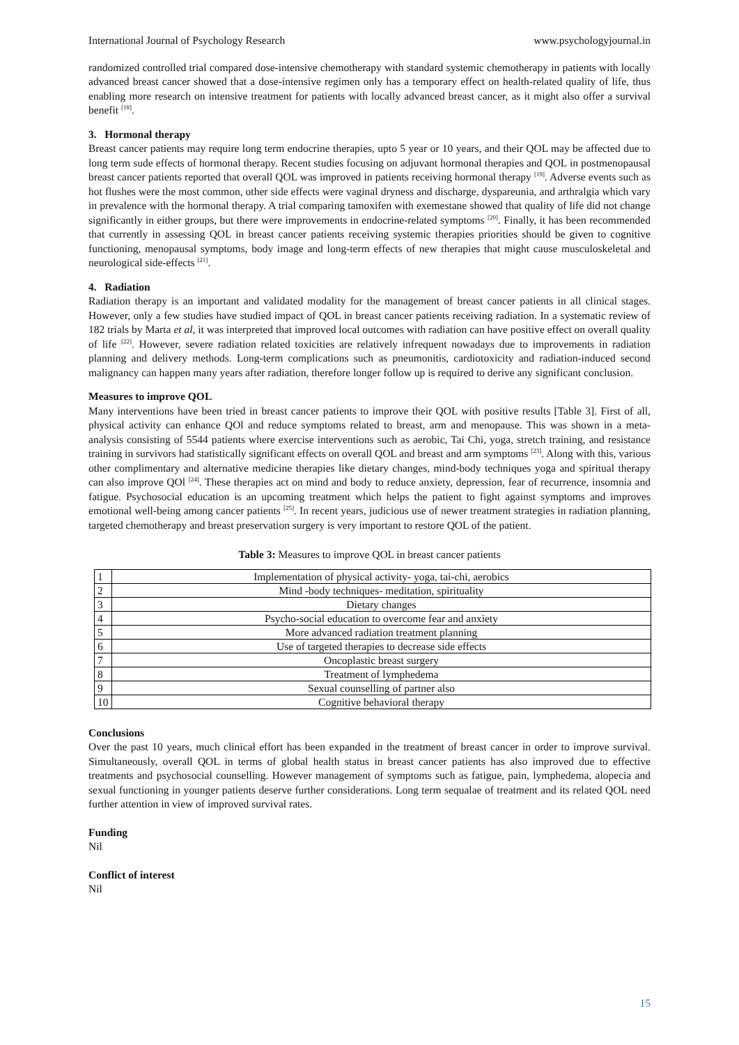International Journal of Psychology Research www.psychologyjournal.in
randomized controlled trial compared dose-intensive chemotherapy with standard systemic chemotherapy in patients with locally advanced breast cancer showed that a dose-intensive regimen only has a temporary effect on health-related quality of life, thus enabling more research on intensive treatment for patients with locally advanced breast cancer, as it might also offer a survival benefit <sup>[18]</sup>.
3. Hormonal therapy
Breast cancer patients may require long term endocrine therapies, upto 5 year or 10 years, and their QOL may be affected due to long term sude effects of hormonal therapy. Recent studies focusing on adjuvant hormonal therapies and QOL in postmenopausal breast cancer patients reported that overall QOL was improved in patients receiving hormonal therapy <sup>[19]</sup>. Adverse events such as hot flushes were the most common, other side effects were vaginal dryness and discharge, dyspareunia, and arthralgia which vary in prevalence with the hormonal therapy. A trial comparing tamoxifen with exemestane showed that quality of life did not change significantly in either groups, but there were improvements in endocrine-related symptoms <sup>[20]</sup>. Finally, it has been recommended that currently in assessing QOL in breast cancer patients receiving systemic therapies priorities should be given to cognitive functioning, menopausal symptoms, body image and long-term effects of new therapies that might cause musculoskeletal and neurological side-effects <sup>[21]</sup>.
4. Radiation
Radiation therapy is an important and validated modality for the management of breast cancer patients in all clinical stages. However, only a few studies have studied impact of QOL in breast cancer patients receiving radiation. In a systematic review of 182 trials by Marta et al, it was interpreted that improved local outcomes with radiation can have positive effect on overall quality of life <sup>[22]</sup>. However, severe radiation related toxicities are relatively infrequent nowadays due to improvements in radiation planning and delivery methods. Long-term complications such as pneumonitis, cardiotoxicity and radiation-induced second malignancy can happen many years after radiation, therefore longer follow up is required to derive any significant conclusion.
Measures to improve QOL
Many interventions have been tried in breast cancer patients to improve their QOL with positive results [Table 3]. First of all, physical activity can enhance QOl and reduce symptoms related to breast, arm and menopause. This was shown in a meta-analysis consisting of 5544 patients where exercise interventions such as aerobic, Tai Chi, yoga, stretch training, and resistance training in survivors had statistically significant effects on overall QOL and breast and arm symptoms <sup>[23]</sup>. Along with this, various other complimentary and alternative medicine therapies like dietary changes, mind-body techniques yoga and spiritual therapy can also improve QOl <sup>[24]</sup>. These therapies act on mind and body to reduce anxiety, depression, fear of recurrence, insomnia and fatigue. Psychosocial education is an upcoming treatment which helps the patient to fight against symptoms and improves emotional well-being among cancer patients <sup>[25]</sup>. In recent years, judicious use of newer treatment strategies in radiation planning, targeted chemotherapy and breast preservation surgery is very important to restore QOL of the patient.
Table 3: Measures to improve QOL in breast cancer patients
| 1 | Implementation of physical activity- yoga, tai-chi, aerobics |
| 2 | Mind -body techniques- meditation, spirituality |
| 3 | Dietary changes |
| 4 | Psycho-social education to overcome fear and anxiety |
| 5 | More advanced radiation treatment planning |
| 6 | Use of targeted therapies to decrease side effects |
| 7 | Oncoplastic breast surgery |
| 8 | Treatment of lymphedema |
| 9 | Sexual counselling of partner also |
| 10 | Cognitive behavioral therapy |
Conclusions
Over the past 10 years, much clinical effort has been expanded in the treatment of breast cancer in order to improve survival. Simultaneously, overall QOL in terms of global health status in breast cancer patients has also improved due to effective treatments and psychosocial counselling. However management of symptoms such as fatigue, pain, lymphedema, alopecia and sexual functioning in younger patients deserve further considerations. Long term sequalae of treatment and its related QOL need further attention in view of improved survival rates.
Funding
Nil
Conflict of interest
Nil
15